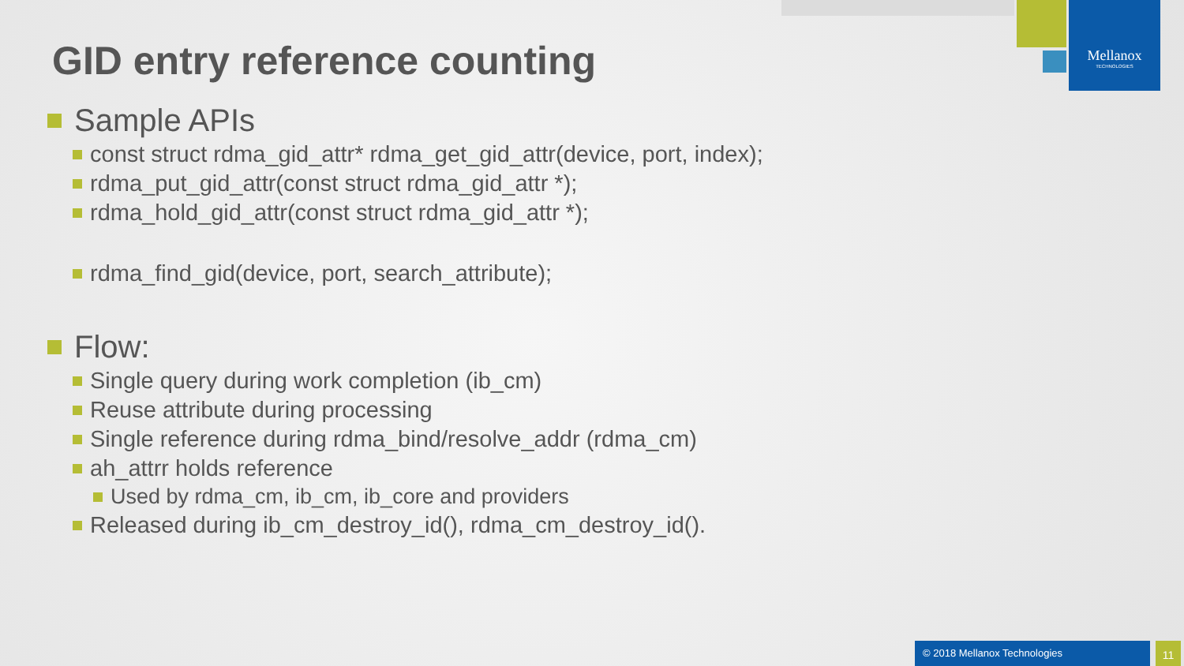Mellanox
TECHNOLOGIES
GID entry reference counting
Sample APIs
const struct rdma_gid_attr* rdma_get_gid_attr(device, port, index);
rdma_put_gid_attr(const struct rdma_gid_attr *);
rdma_hold_gid_attr(const struct rdma_gid_attr *);
rdma_find_gid(device, port, search_attribute);
Flow:
Single query during work completion (ib_cm)
Reuse attribute during processing
Single reference during rdma_bind/resolve_addr (rdma_cm)
ah_attrr holds reference
Used by rdma_cm, ib_cm, ib_core and providers
Released during ib_cm_destroy_id(), rdma_cm_destroy_id().
© 2018 Mellanox Technologies 11